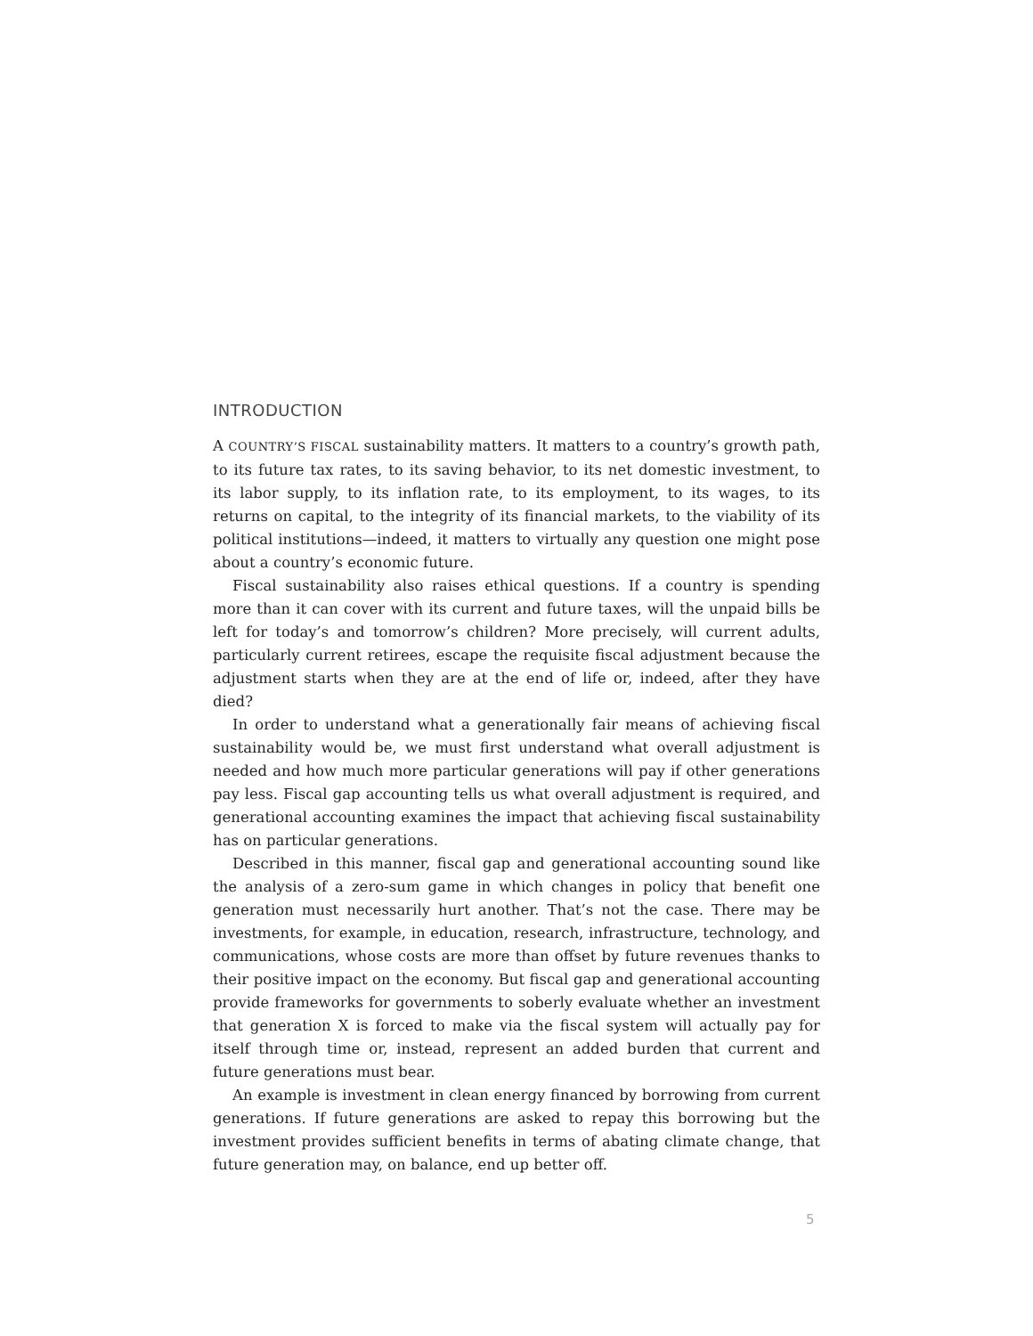INTRODUCTION
A COUNTRY’S FISCAL sustainability matters. It matters to a country’s growth path, to its future tax rates, to its saving behavior, to its net domestic investment, to its labor supply, to its inflation rate, to its employment, to its wages, to its returns on capital, to the integrity of its financial markets, to the viability of its political institutions—indeed, it matters to virtually any question one might pose about a country’s economic future.
Fiscal sustainability also raises ethical questions. If a country is spending more than it can cover with its current and future taxes, will the unpaid bills be left for today’s and tomorrow’s children? More precisely, will current adults, particularly current retirees, escape the requisite fiscal adjustment because the adjustment starts when they are at the end of life or, indeed, after they have died?
In order to understand what a generationally fair means of achieving fiscal sustainability would be, we must first understand what overall adjustment is needed and how much more particular generations will pay if other generations pay less. Fiscal gap accounting tells us what overall adjustment is required, and generational accounting examines the impact that achieving fiscal sustainability has on particular generations.
Described in this manner, fiscal gap and generational accounting sound like the analysis of a zero-sum game in which changes in policy that benefit one generation must necessarily hurt another. That’s not the case. There may be investments, for example, in education, research, infrastructure, technology, and communications, whose costs are more than offset by future revenues thanks to their positive impact on the economy. But fiscal gap and generational accounting provide frameworks for governments to soberly evaluate whether an investment that generation X is forced to make via the fiscal system will actually pay for itself through time or, instead, represent an added burden that current and future generations must bear.
An example is investment in clean energy financed by borrowing from current generations. If future generations are asked to repay this borrowing but the investment provides sufficient benefits in terms of abating climate change, that future generation may, on balance, end up better off.
5